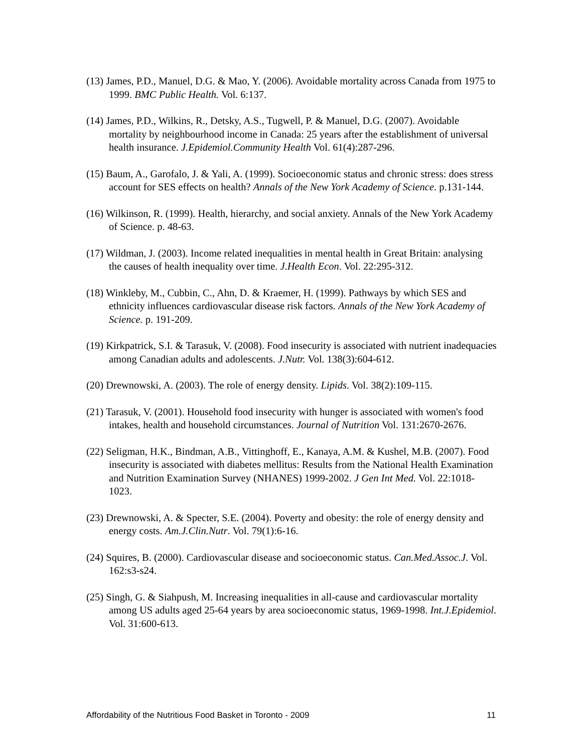(13) James, P.D., Manuel, D.G. & Mao, Y. (2006). Avoidable mortality across Canada from 1975 to 1999. BMC Public Health. Vol. 6:137.
(14) James, P.D., Wilkins, R., Detsky, A.S., Tugwell, P. & Manuel, D.G. (2007). Avoidable mortality by neighbourhood income in Canada: 25 years after the establishment of universal health insurance. J.Epidemiol.Community Health Vol. 61(4):287-296.
(15) Baum, A., Garofalo, J. & Yali, A. (1999). Socioeconomic status and chronic stress: does stress account for SES effects on health? Annals of the New York Academy of Science. p.131-144.
(16) Wilkinson, R. (1999). Health, hierarchy, and social anxiety. Annals of the New York Academy of Science. p. 48-63.
(17) Wildman, J. (2003). Income related inequalities in mental health in Great Britain: analysing the causes of health inequality over time. J.Health Econ. Vol. 22:295-312.
(18) Winkleby, M., Cubbin, C., Ahn, D. & Kraemer, H. (1999). Pathways by which SES and ethnicity influences cardiovascular disease risk factors. Annals of the New York Academy of Science. p. 191-209.
(19) Kirkpatrick, S.I. & Tarasuk, V. (2008). Food insecurity is associated with nutrient inadequacies among Canadian adults and adolescents. J.Nutr. Vol. 138(3):604-612.
(20) Drewnowski, A. (2003). The role of energy density. Lipids. Vol. 38(2):109-115.
(21) Tarasuk, V. (2001). Household food insecurity with hunger is associated with women's food intakes, health and household circumstances. Journal of Nutrition Vol. 131:2670-2676.
(22) Seligman, H.K., Bindman, A.B., Vittinghoff, E., Kanaya, A.M. & Kushel, M.B. (2007). Food insecurity is associated with diabetes mellitus: Results from the National Health Examination and Nutrition Examination Survey (NHANES) 1999-2002. J Gen Int Med. Vol. 22:1018-1023.
(23) Drewnowski, A. & Specter, S.E. (2004). Poverty and obesity: the role of energy density and energy costs. Am.J.Clin.Nutr. Vol. 79(1):6-16.
(24) Squires, B. (2000). Cardiovascular disease and socioeconomic status. Can.Med.Assoc.J. Vol. 162:s3-s24.
(25) Singh, G. & Siahpush, M. Increasing inequalities in all-cause and cardiovascular mortality among US adults aged 25-64 years by area socioeconomic status, 1969-1998. Int.J.Epidemiol. Vol. 31:600-613.
Affordability of the Nutritious Food Basket in Toronto - 2009 11